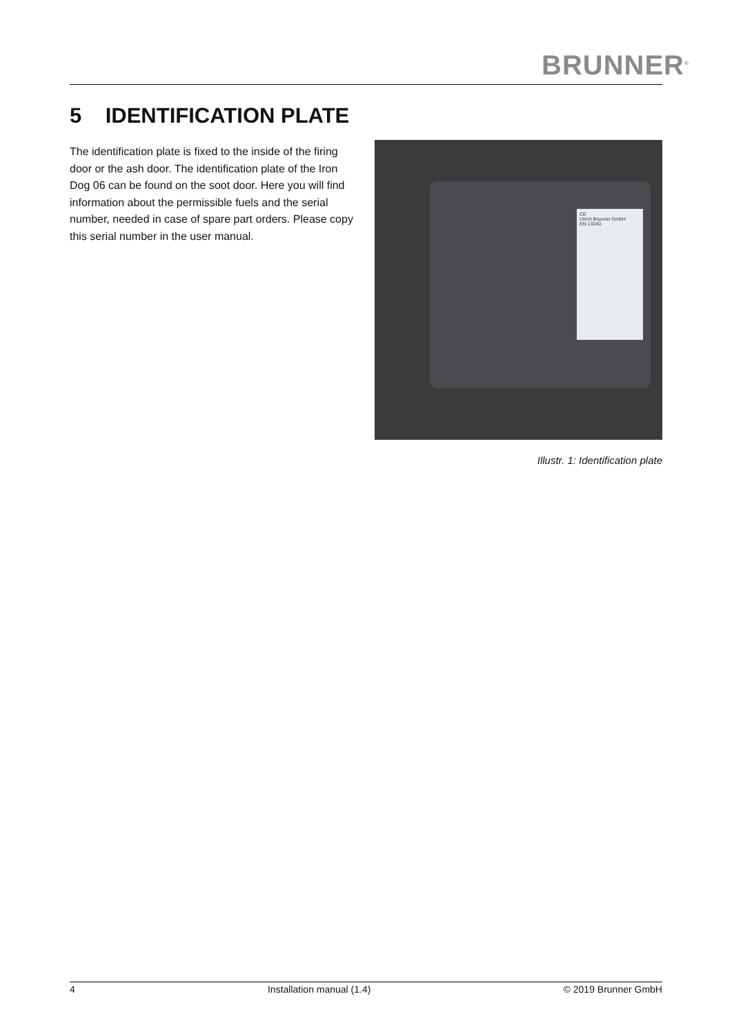BRUNNER<sup>®</sup>
5 IDENTIFICATION PLATE
The identification plate is fixed to the inside of the firing door or the ash door. The identification plate of the Iron Dog 06 can be found on the soot door. Here you will find information about the permissible fuels and the serial number, needed in case of spare part orders. Please copy this serial number in the user manual.
CE
Ulrich Brunner GmbH
EN 13240
Illustr. 1: Identification plate
4 Installation manual (1.4) © 2019 Brunner GmbH